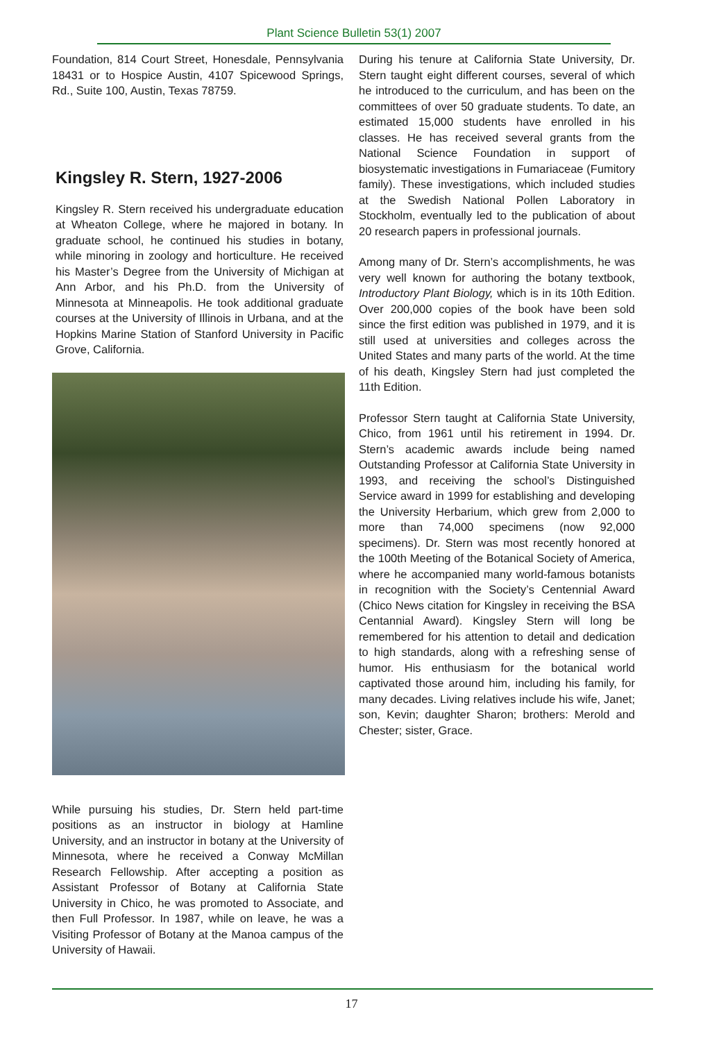Plant Science Bulletin 53(1) 2007
Foundation, 814 Court Street, Honesdale, Pennsylvania 18431 or to Hospice Austin, 4107 Spicewood Springs, Rd., Suite 100, Austin, Texas 78759.
Kingsley R. Stern, 1927-2006
Kingsley R. Stern received his undergraduate education at Wheaton College, where he majored in botany. In graduate school, he continued his studies in botany, while minoring in zoology and horticulture. He received his Master’s Degree from the University of Michigan at Ann Arbor, and his Ph.D. from the University of Minnesota at Minneapolis. He took additional graduate courses at the University of Illinois in Urbana, and at the Hopkins Marine Station of Stanford University in Pacific Grove, California.
While pursuing his studies, Dr. Stern held part-time positions as an instructor in biology at Hamline University, and an instructor in botany at the University of Minnesota, where he received a Conway McMillan Research Fellowship. After accepting a position as Assistant Professor of Botany at California State University in Chico, he was promoted to Associate, and then Full Professor. In 1987, while on leave, he was a Visiting Professor of Botany at the Manoa campus of the University of Hawaii.
During his tenure at California State University, Dr. Stern taught eight different courses, several of which he introduced to the curriculum, and has been on the committees of over 50 graduate students. To date, an estimated 15,000 students have enrolled in his classes. He has received several grants from the National Science Foundation in support of biosystematic investigations in Fumariaceae (Fumitory family). These investigations, which included studies at the Swedish National Pollen Laboratory in Stockholm, eventually led to the publication of about 20 research papers in professional journals.
Among many of Dr. Stern’s accomplishments, he was very well known for authoring the botany textbook, Introductory Plant Biology, which is in its 10th Edition. Over 200,000 copies of the book have been sold since the first edition was published in 1979, and it is still used at universities and colleges across the United States and many parts of the world. At the time of his death, Kingsley Stern had just completed the 11th Edition.
Professor Stern taught at California State University, Chico, from 1961 until his retirement in 1994. Dr. Stern’s academic awards include being named Outstanding Professor at California State University in 1993, and receiving the school’s Distinguished Service award in 1999 for establishing and developing the University Herbarium, which grew from 2,000 to more than 74,000 specimens (now 92,000 specimens). Dr. Stern was most recently honored at the 100th Meeting of the Botanical Society of America, where he accompanied many world-famous botanists in recognition with the Society’s Centennial Award (Chico News citation for Kingsley in receiving the BSA Centannial Award). Kingsley Stern will long be remembered for his attention to detail and dedication to high standards, along with a refreshing sense of humor. His enthusiasm for the botanical world captivated those around him, including his family, for many decades. Living relatives include his wife, Janet; son, Kevin; daughter Sharon; brothers: Merold and Chester; sister, Grace.
17